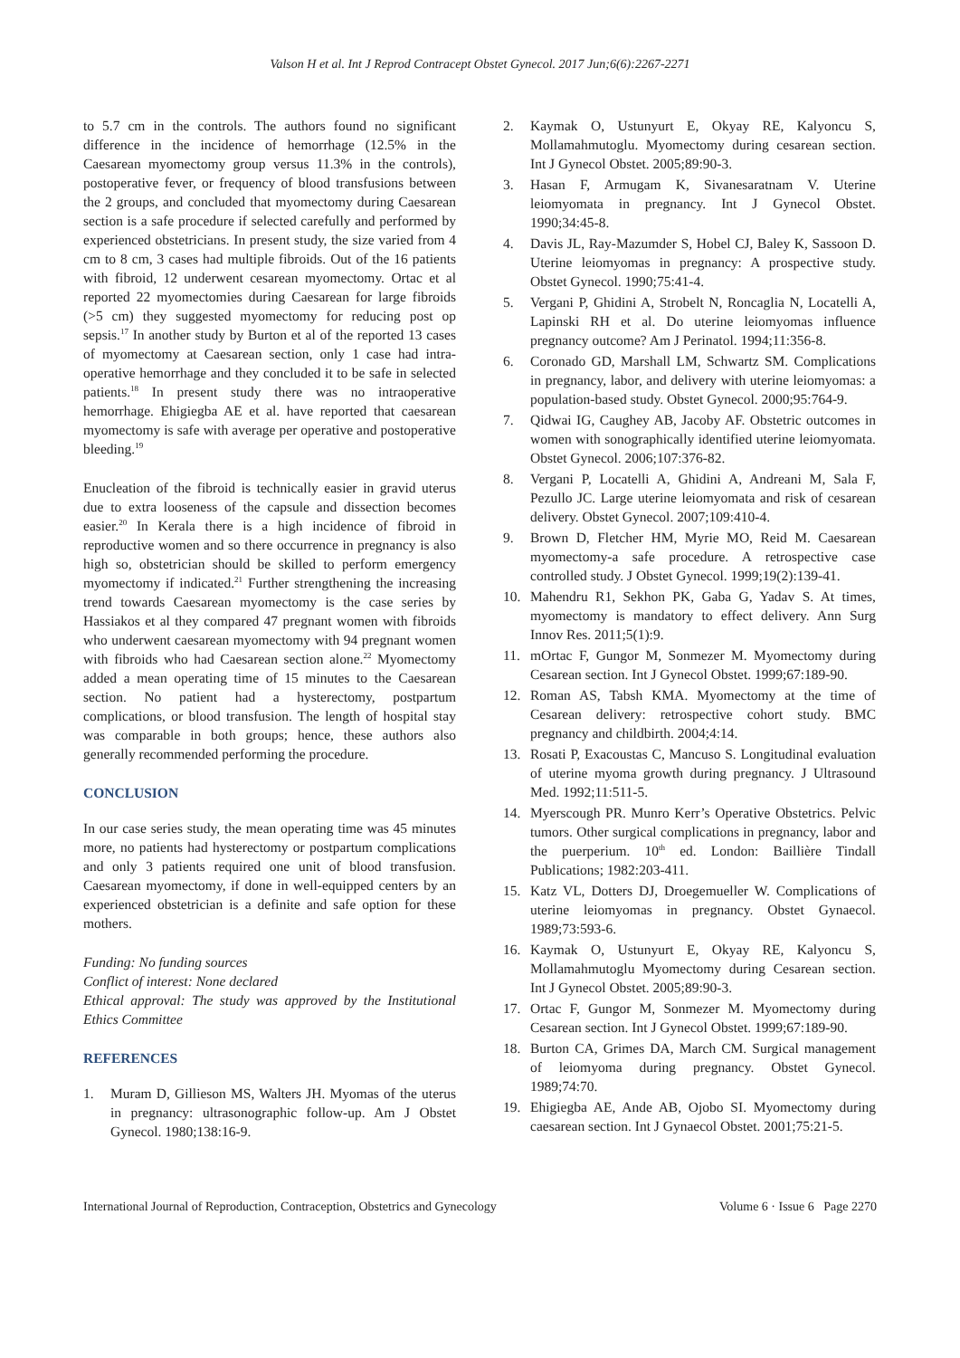Valson H et al. Int J Reprod Contracept Obstet Gynecol. 2017 Jun;6(6):2267-2271
to 5.7 cm in the controls. The authors found no significant difference in the incidence of hemorrhage (12.5% in the Caesarean myomectomy group versus 11.3% in the controls), postoperative fever, or frequency of blood transfusions between the 2 groups, and concluded that myomectomy during Caesarean section is a safe procedure if selected carefully and performed by experienced obstetricians. In present study, the size varied from 4 cm to 8 cm, 3 cases had multiple fibroids. Out of the 16 patients with fibroid, 12 underwent cesarean myomectomy. Ortac et al reported 22 myomectomies during Caesarean for large fibroids (>5 cm) they suggested myomectomy for reducing post op sepsis.<sup>17</sup> In another study by Burton et al of the reported 13 cases of myomectomy at Caesarean section, only 1 case had intra-operative hemorrhage and they concluded it to be safe in selected patients.<sup>18</sup> In present study there was no intraoperative hemorrhage. Ehigiegba AE et al. have reported that caesarean myomectomy is safe with average per operative and postoperative bleeding.<sup>19</sup>
Enucleation of the fibroid is technically easier in gravid uterus due to extra looseness of the capsule and dissection becomes easier.<sup>20</sup> In Kerala there is a high incidence of fibroid in reproductive women and so there occurrence in pregnancy is also high so, obstetrician should be skilled to perform emergency myomectomy if indicated.<sup>21</sup> Further strengthening the increasing trend towards Caesarean myomectomy is the case series by Hassiakos et al they compared 47 pregnant women with fibroids who underwent caesarean myomectomy with 94 pregnant women with fibroids who had Caesarean section alone.<sup>22</sup> Myomectomy added a mean operating time of 15 minutes to the Caesarean section. No patient had a hysterectomy, postpartum complications, or blood transfusion. The length of hospital stay was comparable in both groups; hence, these authors also generally recommended performing the procedure.
CONCLUSION
In our case series study, the mean operating time was 45 minutes more, no patients had hysterectomy or postpartum complications and only 3 patients required one unit of blood transfusion. Caesarean myomectomy, if done in well-equipped centers by an experienced obstetrician is a definite and safe option for these mothers.
Funding: No funding sources
Conflict of interest: None declared
Ethical approval: The study was approved by the Institutional Ethics Committee
REFERENCES
1. Muram D, Gillieson MS, Walters JH. Myomas of the uterus in pregnancy: ultrasonographic follow-up. Am J Obstet Gynecol. 1980;138:16-9.
2. Kaymak O, Ustunyurt E, Okyay RE, Kalyoncu S, Mollamahmutoglu. Myomectomy during cesarean section. Int J Gynecol Obstet. 2005;89:90-3.
3. Hasan F, Armugam K, Sivanesaratnam V. Uterine leiomyomata in pregnancy. Int J Gynecol Obstet. 1990;34:45-8.
4. Davis JL, Ray-Mazumder S, Hobel CJ, Baley K, Sassoon D. Uterine leiomyomas in pregnancy: A prospective study. Obstet Gynecol. 1990;75:41-4.
5. Vergani P, Ghidini A, Strobelt N, Roncaglia N, Locatelli A, Lapinski RH et al. Do uterine leiomyomas influence pregnancy outcome? Am J Perinatol. 1994;11:356-8.
6. Coronado GD, Marshall LM, Schwartz SM. Complications in pregnancy, labor, and delivery with uterine leiomyomas: a population-based study. Obstet Gynecol. 2000;95:764-9.
7. Qidwai IG, Caughey AB, Jacoby AF. Obstetric outcomes in women with sonographically identified uterine leiomyomata. Obstet Gynecol. 2006;107:376-82.
8. Vergani P, Locatelli A, Ghidini A, Andreani M, Sala F, Pezullo JC. Large uterine leiomyomata and risk of cesarean delivery. Obstet Gynecol. 2007;109:410-4.
9. Brown D, Fletcher HM, Myrie MO, Reid M. Caesarean myomectomy-a safe procedure. A retrospective case controlled study. J Obstet Gynecol. 1999;19(2):139-41.
10. Mahendru R1, Sekhon PK, Gaba G, Yadav S. At times, myomectomy is mandatory to effect delivery. Ann Surg Innov Res. 2011;5(1):9.
11. mOrtac F, Gungor M, Sonmezer M. Myomectomy during Cesarean section. Int J Gynecol Obstet. 1999;67:189-90.
12. Roman AS, Tabsh KMA. Myomectomy at the time of Cesarean delivery: retrospective cohort study. BMC pregnancy and childbirth. 2004;4:14.
13. Rosati P, Exacoustas C, Mancuso S. Longitudinal evaluation of uterine myoma growth during pregnancy. J Ultrasound Med. 1992;11:511-5.
14. Myerscough PR. Munro Kerr’s Operative Obstetrics. Pelvic tumors. Other surgical complications in pregnancy, labor and the puerperium. 10<sup>th</sup> ed. London: Baillière Tindall Publications; 1982:203-411.
15. Katz VL, Dotters DJ, Droegemueller W. Complications of uterine leiomyomas in pregnancy. Obstet Gynaecol. 1989;73:593-6.
16. Kaymak O, Ustunyurt E, Okyay RE, Kalyoncu S, Mollamahmutoglu Myomectomy during Cesarean section. Int J Gynecol Obstet. 2005;89:90-3.
17. Ortac F, Gungor M, Sonmezer M. Myomectomy during Cesarean section. Int J Gynecol Obstet. 1999;67:189-90.
18. Burton CA, Grimes DA, March CM. Surgical management of leiomyoma during pregnancy. Obstet Gynecol. 1989;74:70.
19. Ehigiegba AE, Ande AB, Ojobo SI. Myomectomy during caesarean section. Int J Gynaecol Obstet. 2001;75:21-5.
International Journal of Reproduction, Contraception, Obstetrics and Gynecology Volume 6 · Issue 6 Page 2270